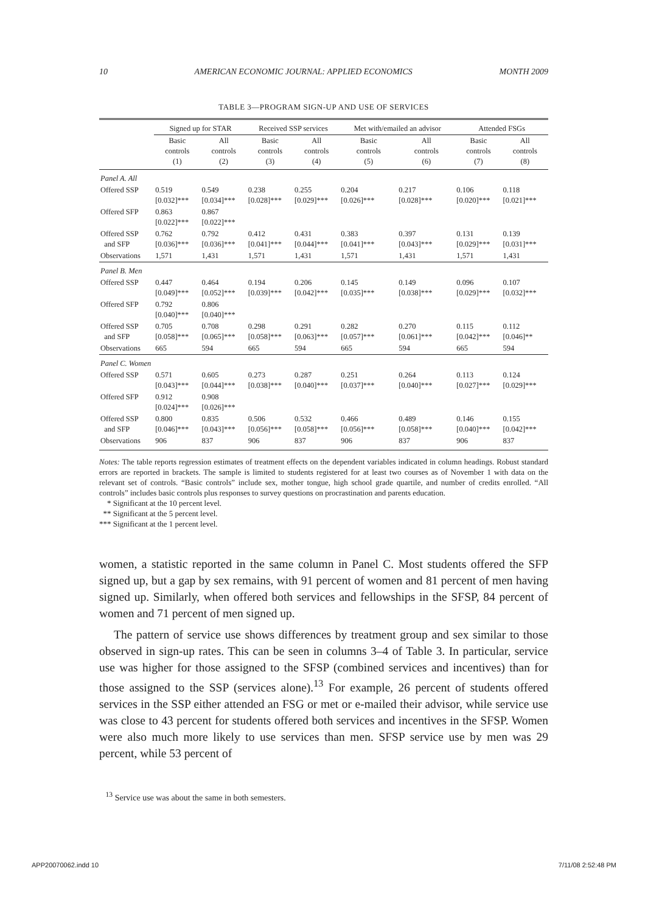10 AMERICAN ECONOMIC JOURNAL: APPLIED ECONOMICS MONTH 2009
TABLE 3—PROGRAM SIGN-UP AND USE OF SERVICES
| | Signed up for STAR | | Received SSP services | | Met with/emailed an advisor | | Attended FSGs | |
| --- | --- | --- | --- | --- | --- | --- | --- | --- |
| | Basic controls (1) | All controls (2) | Basic controls (3) | All controls (4) | Basic controls (5) | All controls (6) | Basic controls (7) | All controls (8) |
| Panel A. All | | | | | | | | |
| Offered SSP | 0.519 [0.032]*** | 0.549 [0.034]*** | 0.238 [0.028]*** | 0.255 [0.029]*** | 0.204 [0.026]*** | 0.217 [0.028]*** | 0.106 [0.020]*** | 0.118 [0.021]*** |
| Offered SFP | 0.863 [0.022]*** | 0.867 [0.022]*** | | | | | | |
| Offered SSP and SFP | 0.762 [0.036]*** | 0.792 [0.036]*** | 0.412 [0.041]*** | 0.431 [0.044]*** | 0.383 [0.041]*** | 0.397 [0.043]*** | 0.131 [0.029]*** | 0.139 [0.031]*** |
| Observations | 1,571 | 1,431 | 1,571 | 1,431 | 1,571 | 1,431 | 1,571 | 1,431 |
| Panel B. Men | | | | | | | | |
| Offered SSP | 0.447 [0.049]*** | 0.464 [0.052]*** | 0.194 [0.039]*** | 0.206 [0.042]*** | 0.145 [0.035]*** | 0.149 [0.038]*** | 0.096 [0.029]*** | 0.107 [0.032]*** |
| Offered SFP | 0.792 [0.040]*** | 0.806 [0.040]*** | | | | | | |
| Offered SSP and SFP | 0.705 [0.058]*** | 0.708 [0.065]*** | 0.298 [0.058]*** | 0.291 [0.063]*** | 0.282 [0.057]*** | 0.270 [0.061]*** | 0.115 [0.042]*** | 0.112 [0.046]** |
| Observations | 665 | 594 | 665 | 594 | 665 | 594 | 665 | 594 |
| Panel C. Women | | | | | | | | |
| Offered SSP | 0.571 [0.043]*** | 0.605 [0.044]*** | 0.273 [0.038]*** | 0.287 [0.040]*** | 0.251 [0.037]*** | 0.264 [0.040]*** | 0.113 [0.027]*** | 0.124 [0.029]*** |
| Offered SFP | 0.912 [0.024]*** | 0.908 [0.026]*** | | | | | | |
| Offered SSP and SFP | 0.800 [0.046]*** | 0.835 [0.043]*** | 0.506 [0.056]*** | 0.532 [0.058]*** | 0.466 [0.056]*** | 0.489 [0.058]*** | 0.146 [0.040]*** | 0.155 [0.042]*** |
| Observations | 906 | 837 | 906 | 837 | 906 | 837 | 906 | 837 |
Notes: The table reports regression estimates of treatment effects on the dependent variables indicated in column headings. Robust standard errors are reported in brackets. The sample is limited to students registered for at least two courses as of November 1 with data on the relevant set of controls. “Basic controls” include sex, mother tongue, high school grade quartile, and number of credits enrolled. “All controls” includes basic controls plus responses to survey questions on procrastination and parents education.
* Significant at the 10 percent level.
** Significant at the 5 percent level.
*** Significant at the 1 percent level.
women, a statistic reported in the same column in Panel C. Most students offered the SFP signed up, but a gap by sex remains, with 91 percent of women and 81 percent of men having signed up. Similarly, when offered both services and fellowships in the SFSP, 84 percent of women and 71 percent of men signed up.
The pattern of service use shows differences by treatment group and sex similar to those observed in sign-up rates. This can be seen in columns 3–4 of Table 3. In particular, service use was higher for those assigned to the SFSP (combined services and incentives) than for those assigned to the SSP (services alone).<sup>13</sup> For example, 26 percent of students offered services in the SSP either attended an FSG or met or e-mailed their advisor, while service use was close to 43 percent for students offered both services and incentives in the SFSP. Women were also much more likely to use services than men. SFSP service use by men was 29 percent, while 53 percent of
<sup>13</sup> Service use was about the same in both semesters.
APP20070062.indd 10 7/11/08 2:52:48 PM